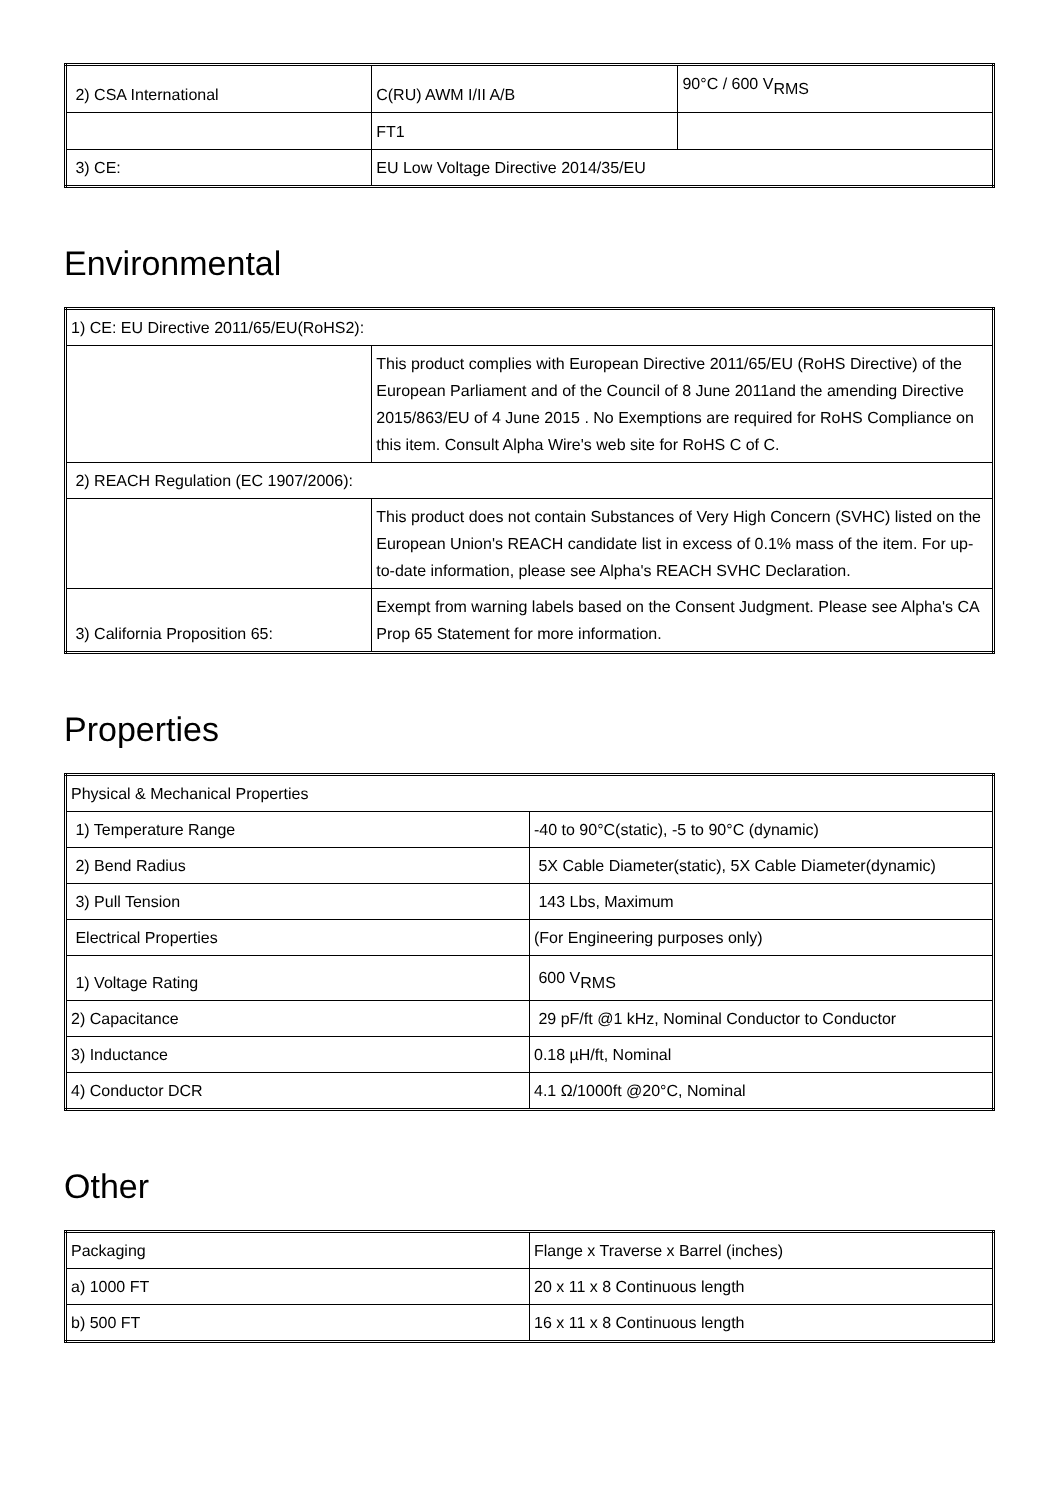| 2) CSA International | C(RU) AWM I/II A/B | 90°C / 600 V<sub>RMS</sub> |
| | FT1 | |
| 3) CE: | EU Low Voltage Directive 2014/35/EU | |
Environmental
| 1) CE: EU Directive 2011/65/EU(RoHS2): | |
| | This product complies with European Directive 2011/65/EU (RoHS Directive) of the European Parliament and of the Council of 8 June 2011and the amending Directive 2015/863/EU of 4 June 2015 . No Exemptions are required for RoHS Compliance on this item. Consult Alpha Wire's web site for RoHS C of C. |
| 2) REACH Regulation (EC 1907/2006): | |
| | This product does not contain Substances of Very High Concern (SVHC) listed on the European Union's REACH candidate list in excess of 0.1% mass of the item. For up-to-date information, please see Alpha's REACH SVHC Declaration. |
| 3) California Proposition 65: | Exempt from warning labels based on the Consent Judgment. Please see Alpha's CA Prop 65 Statement for more information. |
Properties
| Physical & Mechanical Properties | |
| 1) Temperature Range | -40 to 90°C(static), -5 to 90°C (dynamic) |
| 2) Bend Radius | 5X Cable Diameter(static), 5X Cable Diameter(dynamic) |
| 3) Pull Tension | 143 Lbs, Maximum |
| Electrical Properties | (For Engineering purposes only) |
| 1) Voltage Rating | 600 V<sub>RMS</sub> |
| 2) Capacitance | 29 pF/ft @1 kHz, Nominal Conductor to Conductor |
| 3) Inductance | 0.18 µH/ft, Nominal |
| 4) Conductor DCR | 4.1 Ω/1000ft @20°C, Nominal |
Other
| Packaging | Flange x Traverse x Barrel (inches) |
| a) 1000 FT | 20 x 11 x 8 Continuous length |
| b) 500 FT | 16 x 11 x 8 Continuous length |